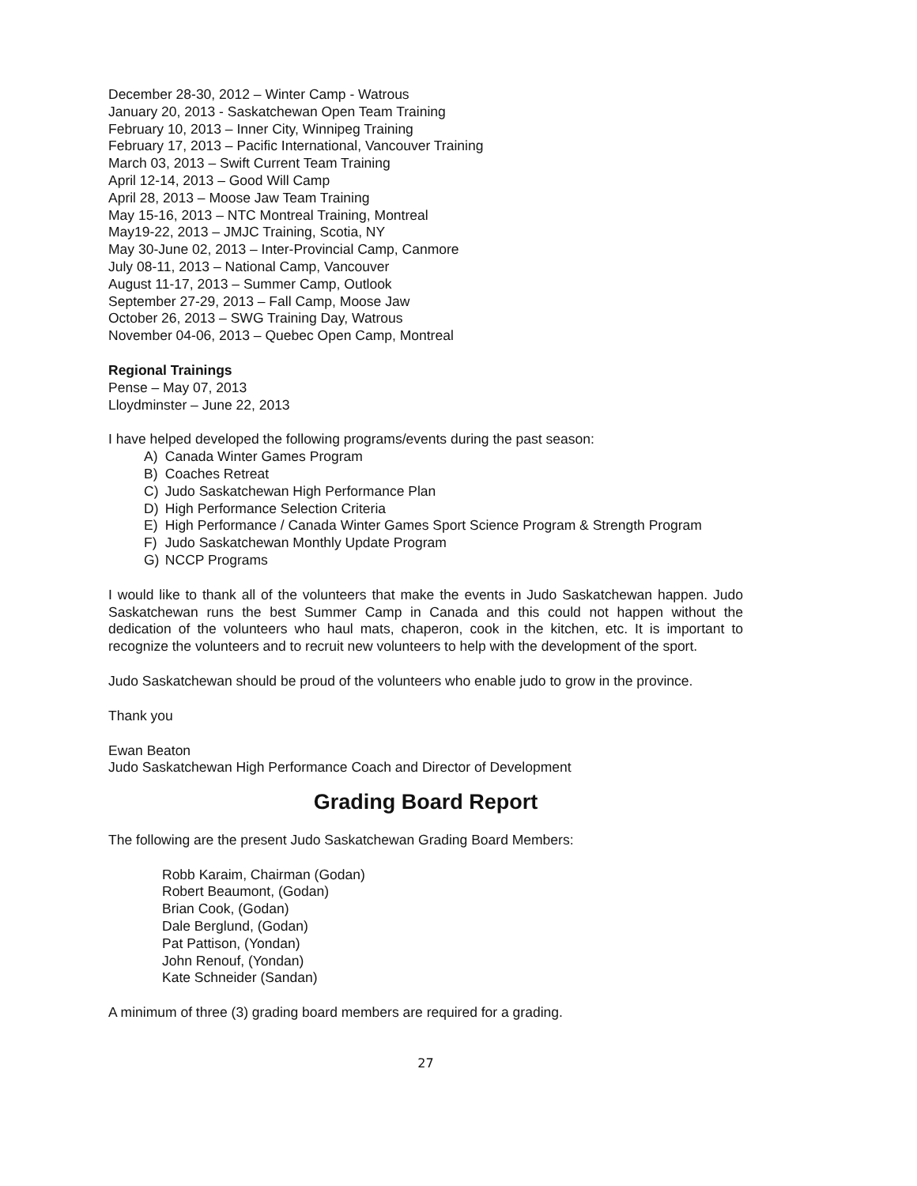December 28-30, 2012 – Winter Camp - Watrous
January 20, 2013 - Saskatchewan Open Team Training
February 10, 2013 – Inner City, Winnipeg Training
February 17, 2013 – Pacific International, Vancouver Training
March 03, 2013 – Swift Current Team Training
April 12-14, 2013 – Good Will Camp
April 28, 2013 – Moose Jaw Team Training
May 15-16, 2013 – NTC Montreal Training, Montreal
May19-22, 2013 – JMJC Training, Scotia, NY
May 30-June 02, 2013 – Inter-Provincial Camp, Canmore
July 08-11, 2013 – National Camp, Vancouver
August 11-17, 2013 – Summer Camp, Outlook
September 27-29, 2013 – Fall Camp, Moose Jaw
October 26, 2013 – SWG Training Day, Watrous
November 04-06, 2013 – Quebec Open Camp, Montreal
Regional Trainings
Pense – May 07, 2013
Lloydminster – June 22, 2013
I have helped developed the following programs/events during the past season:
A) Canada Winter Games Program
B) Coaches Retreat
C) Judo Saskatchewan High Performance Plan
D) High Performance Selection Criteria
E) High Performance / Canada Winter Games Sport Science Program & Strength Program
F) Judo Saskatchewan Monthly Update Program
G) NCCP Programs
I would like to thank all of the volunteers that make the events in Judo Saskatchewan happen. Judo Saskatchewan runs the best Summer Camp in Canada and this could not happen without the dedication of the volunteers who haul mats, chaperon, cook in the kitchen, etc. It is important to recognize the volunteers and to recruit new volunteers to help with the development of the sport.
Judo Saskatchewan should be proud of the volunteers who enable judo to grow in the province.
Thank you
Ewan Beaton
Judo Saskatchewan High Performance Coach and Director of Development
Grading Board Report
The following are the present Judo Saskatchewan Grading Board Members:
Robb Karaim, Chairman (Godan)
Robert Beaumont, (Godan)
Brian Cook, (Godan)
Dale Berglund, (Godan)
Pat Pattison, (Yondan)
John Renouf, (Yondan)
Kate Schneider (Sandan)
A minimum of three (3) grading board members are required for a grading.
27